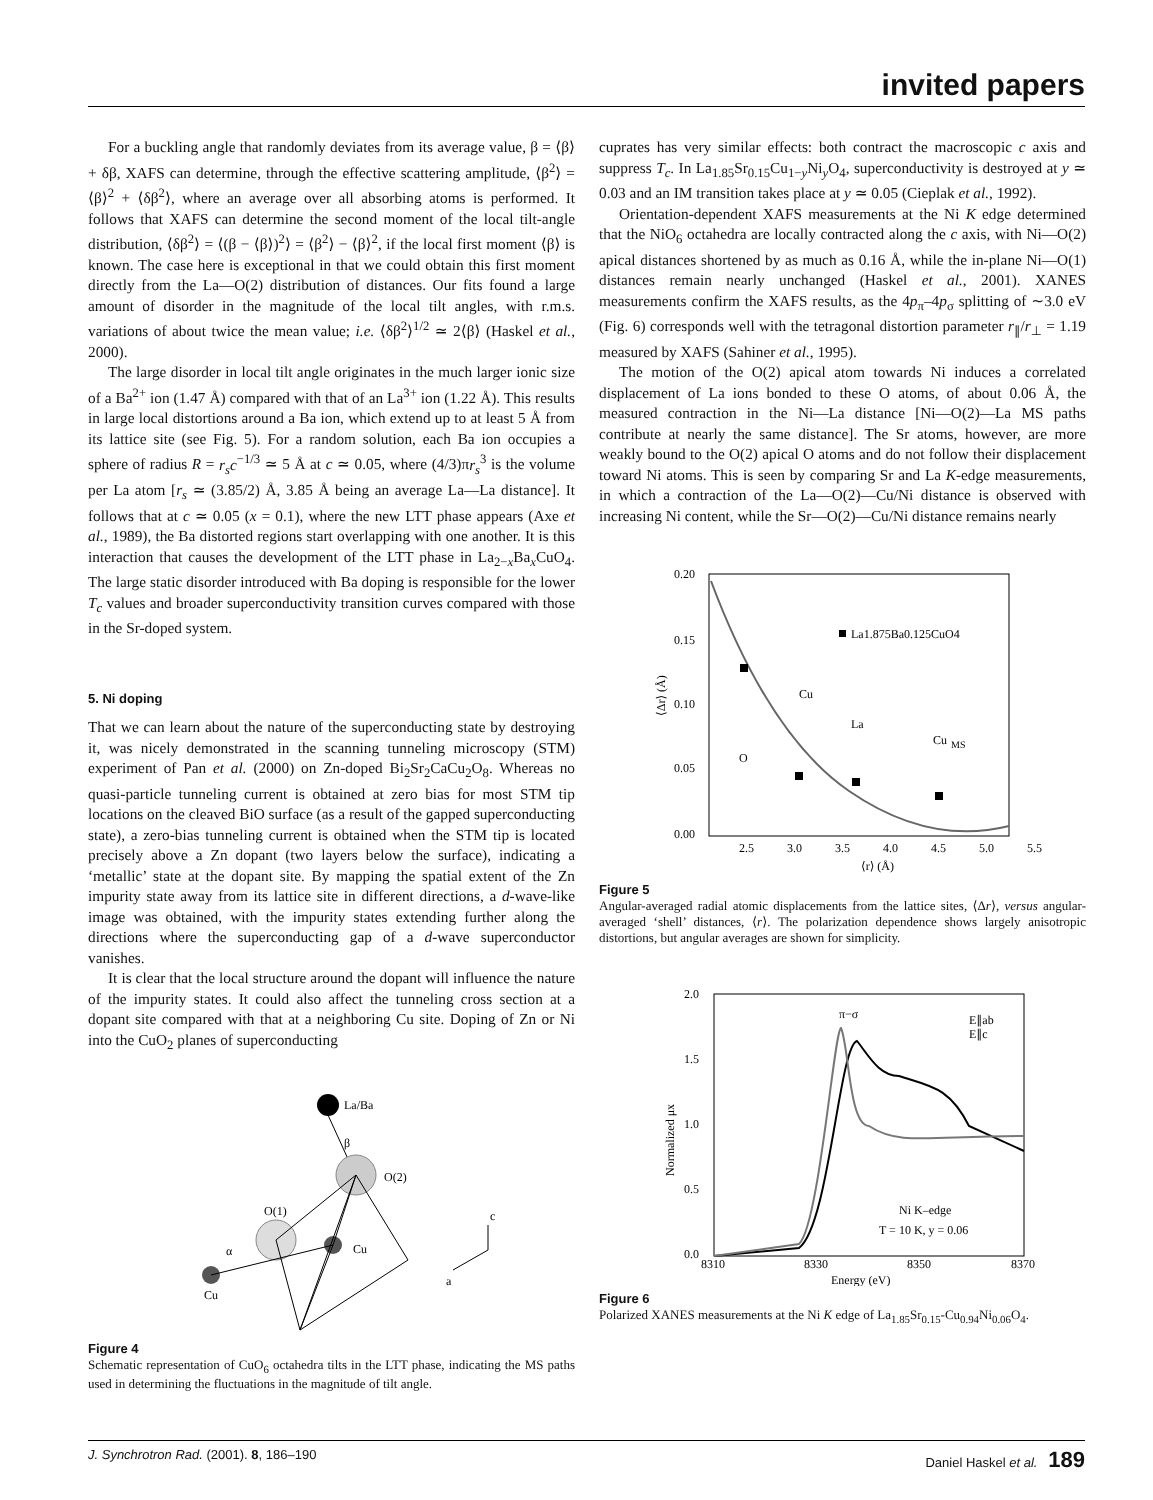invited papers
For a buckling angle that randomly deviates from its average value, β = ⟨β⟩ + δβ, XAFS can determine, through the effective scattering amplitude, ⟨β<sup>2</sup>⟩ = ⟨β⟩<sup>2</sup> + ⟨δβ<sup>2</sup>⟩, where an average over all absorbing atoms is performed. It follows that XAFS can determine the second moment of the local tilt-angle distribution, ⟨δβ<sup>2</sup>⟩ = ⟨(β − ⟨β⟩)<sup>2</sup>⟩ = ⟨β<sup>2</sup>⟩ − ⟨β⟩<sup>2</sup>, if the local first moment ⟨β⟩ is known. The case here is exceptional in that we could obtain this first moment directly from the La—O(2) distribution of distances. Our fits found a large amount of disorder in the magnitude of the local tilt angles, with r.m.s. variations of about twice the mean value; i.e. ⟨δβ<sup>2</sup>⟩<sup>1/2</sup> ≃ 2⟨β⟩ (Haskel et al., 2000).
The large disorder in local tilt angle originates in the much larger ionic size of a Ba<sup>2+</sup> ion (1.47 Å) compared with that of an La<sup>3+</sup> ion (1.22 Å). This results in large local distortions around a Ba ion, which extend up to at least 5 Å from its lattice site (see Fig. 5). For a random solution, each Ba ion occupies a sphere of radius R = r<sub>s</sub>c<sup>−1/3</sup> ≃ 5 Å at c ≃ 0.05, where (4/3)πr<sub>s</sub><sup>3</sup> is the volume per La atom [r<sub>s</sub> ≃ (3.85/2) Å, 3.85 Å being an average La—La distance]. It follows that at c ≃ 0.05 (x = 0.1), where the new LTT phase appears (Axe et al., 1989), the Ba distorted regions start overlapping with one another. It is this interaction that causes the development of the LTT phase in La<sub>2−x</sub>Ba<sub>x</sub>CuO<sub>4</sub>. The large static disorder introduced with Ba doping is responsible for the lower T<sub>c</sub> values and broader superconductivity transition curves compared with those in the Sr-doped system.
5. Ni doping
That we can learn about the nature of the superconducting state by destroying it, was nicely demonstrated in the scanning tunneling microscopy (STM) experiment of Pan et al. (2000) on Zn-doped Bi<sub>2</sub>Sr<sub>2</sub>CaCu<sub>2</sub>O<sub>8</sub>. Whereas no quasi-particle tunneling current is obtained at zero bias for most STM tip locations on the cleaved BiO surface (as a result of the gapped superconducting state), a zero-bias tunneling current is obtained when the STM tip is located precisely above a Zn dopant (two layers below the surface), indicating a ‘metallic’ state at the dopant site. By mapping the spatial extent of the Zn impurity state away from its lattice site in different directions, a d-wave-like image was obtained, with the impurity states extending further along the directions where the superconducting gap of a d-wave superconductor vanishes.
It is clear that the local structure around the dopant will influence the nature of the impurity states. It could also affect the tunneling cross section at a dopant site compared with that at a neighboring Cu site. Doping of Zn or Ni into the CuO<sub>2</sub> planes of superconducting
La/Ba
O(2)
O(1)
Cu
Cu
α
β
c
a
Figure 4
Schematic representation of CuO<sub>6</sub> octahedra tilts in the LTT phase, indicating the MS paths used in determining the fluctuations in the magnitude of tilt angle.
cuprates has very similar effects: both contract the macroscopic c axis and suppress T<sub>c</sub>. In La<sub>1.85</sub>Sr<sub>0.15</sub>Cu<sub>1−y</sub>Ni<sub>y</sub>O<sub>4</sub>, superconductivity is destroyed at y ≃ 0.03 and an IM transition takes place at y ≃ 0.05 (Cieplak et al., 1992).
Orientation-dependent XAFS measurements at the Ni K edge determined that the NiO<sub>6</sub> octahedra are locally contracted along the c axis, with Ni—O(2) apical distances shortened by as much as 0.16 Å, while the in-plane Ni—O(1) distances remain nearly unchanged (Haskel et al., 2001). XANES measurements confirm the XAFS results, as the 4p<sub>π</sub>–4p<sub>σ</sub> splitting of ∼3.0 eV (Fig. 6) corresponds well with the tetragonal distortion parameter r<sub>∥</sub>/r<sub>⊥</sub> = 1.19 measured by XAFS (Sahiner et al., 1995).
The motion of the O(2) apical atom towards Ni induces a correlated displacement of La ions bonded to these O atoms, of about 0.06 Å, the measured contraction in the Ni—La distance [Ni—O(2)—La MS paths contribute at nearly the same distance]. The Sr atoms, however, are more weakly bound to the O(2) apical O atoms and do not follow their displacement toward Ni atoms. This is seen by comparing Sr and La K-edge measurements, in which a contraction of the La—O(2)—Cu/Ni distance is observed with increasing Ni content, while the Sr—O(2)—Cu/Ni distance remains nearly
0.20
0.15
0.10
0.05
0.00
2.5
3.0
3.5
4.0
4.5
5.0
5.5
⟨r⟩ (Å)
⟨Δr⟩ (Å)
La1.875Ba0.125CuO4
Cu
La
Cu
MS
O
Figure 5
Angular-averaged radial atomic displacements from the lattice sites, ⟨Δr⟩, versus angular-averaged ‘shell’ distances, ⟨r⟩. The polarization dependence shows largely anisotropic distortions, but angular averages are shown for simplicity.
2.0
1.5
1.0
0.5
0.0
8310
8330
8350
8370
Energy (eV)
Normalized μx
π−σ
E∥ab
E∥c
Ni K–edge
T = 10 K, y = 0.06
Figure 6
Polarized XANES measurements at the Ni K edge of La<sub>1.85</sub>Sr<sub>0.15</sub>-Cu<sub>0.94</sub>Ni<sub>0.06</sub>O<sub>4</sub>.
J. Synchrotron Rad. (2001). 8, 186–190 Daniel Haskel et al. 189